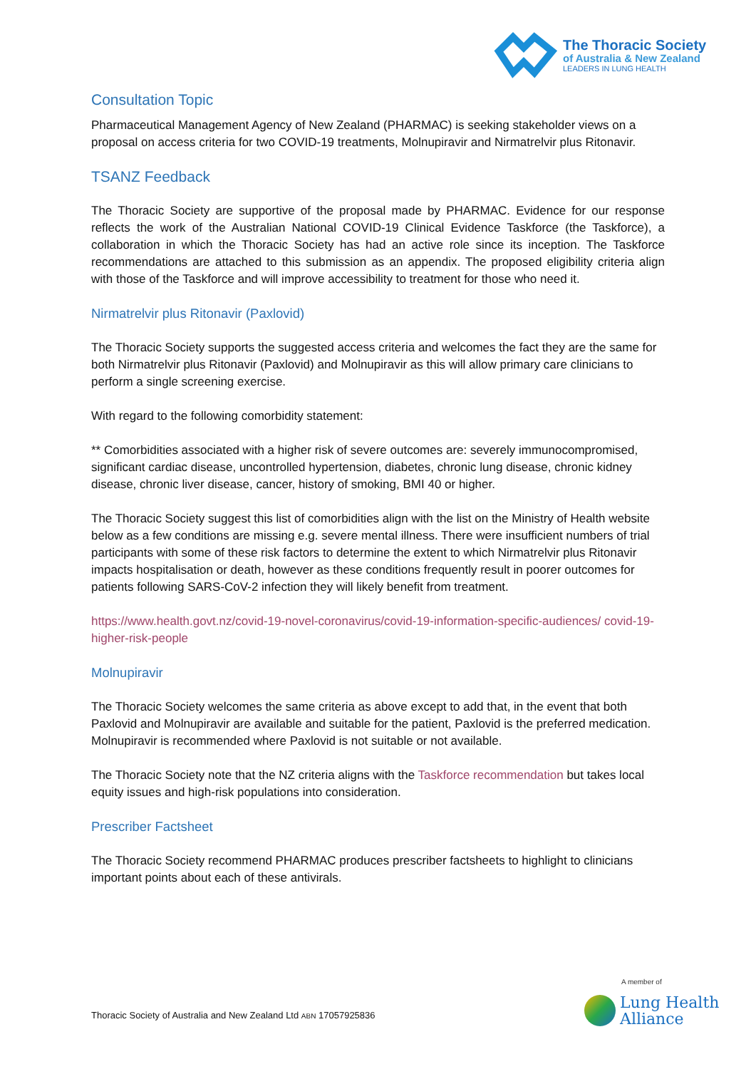The Thoracic Society
of Australia & New Zealand
LEADERS IN LUNG HEALTH
Consultation Topic
Pharmaceutical Management Agency of New Zealand (PHARMAC) is seeking stakeholder views on a proposal on access criteria for two COVID-19 treatments, Molnupiravir and Nirmatrelvir plus Ritonavir.
TSANZ Feedback
The Thoracic Society are supportive of the proposal made by PHARMAC. Evidence for our response reflects the work of the Australian National COVID-19 Clinical Evidence Taskforce (the Taskforce), a collaboration in which the Thoracic Society has had an active role since its inception. The Taskforce recommendations are attached to this submission as an appendix. The proposed eligibility criteria align with those of the Taskforce and will improve accessibility to treatment for those who need it.
Nirmatrelvir plus Ritonavir (Paxlovid)
The Thoracic Society supports the suggested access criteria and welcomes the fact they are the same for both Nirmatrelvir plus Ritonavir (Paxlovid) and Molnupiravir as this will allow primary care clinicians to perform a single screening exercise.
With regard to the following comorbidity statement:
** Comorbidities associated with a higher risk of severe outcomes are: severely immunocompromised, significant cardiac disease, uncontrolled hypertension, diabetes, chronic lung disease, chronic kidney disease, chronic liver disease, cancer, history of smoking, BMI 40 or higher.
The Thoracic Society suggest this list of comorbidities align with the list on the Ministry of Health website below as a few conditions are missing e.g. severe mental illness. There were insufficient numbers of trial participants with some of these risk factors to determine the extent to which Nirmatrelvir plus Ritonavir impacts hospitalisation or death, however as these conditions frequently result in poorer outcomes for patients following SARS-CoV-2 infection they will likely benefit from treatment.
https://www.health.govt.nz/covid-19-novel-coronavirus/covid-19-information-specific-audiences/ covid-19-higher-risk-people
Molnupiravir
The Thoracic Society welcomes the same criteria as above except to add that, in the event that both Paxlovid and Molnupiravir are available and suitable for the patient, Paxlovid is the preferred medication. Molnupiravir is recommended where Paxlovid is not suitable or not available.
The Thoracic Society note that the NZ criteria aligns with the Taskforce recommendation but takes local equity issues and high-risk populations into consideration.
Prescriber Factsheet
The Thoracic Society recommend PHARMAC produces prescriber factsheets to highlight to clinicians important points about each of these antivirals.
Thoracic Society of Australia and New Zealand Ltd ABN 17057925836
A member of
Lung Health
Alliance